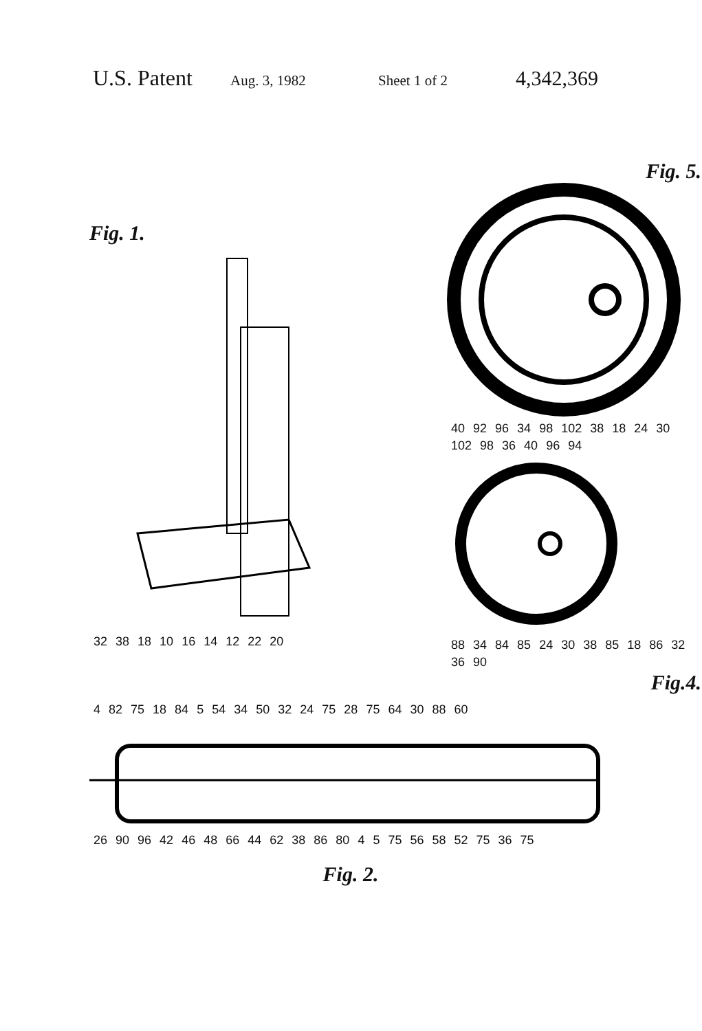U.S. Patent Aug. 3, 1982 Sheet 1 of 2 4,342,369
Fig. 1.
32 38 18 10 16 14 12 22 20
Fig. 5.
40 92 96 34 98 102 38 18 24 30 102 98 36 40 96 94
88 34 84 85 24 30 38 85 18 86 32 36 90
Fig.4.
4 82 75 18 84 5 54 34 50 32 24 75 28 75 64 30 88 60
26 90 96 42 46 48 66 44 62 38 86 80 4 5 75 56 58 52 75 36 75
Fig. 2.